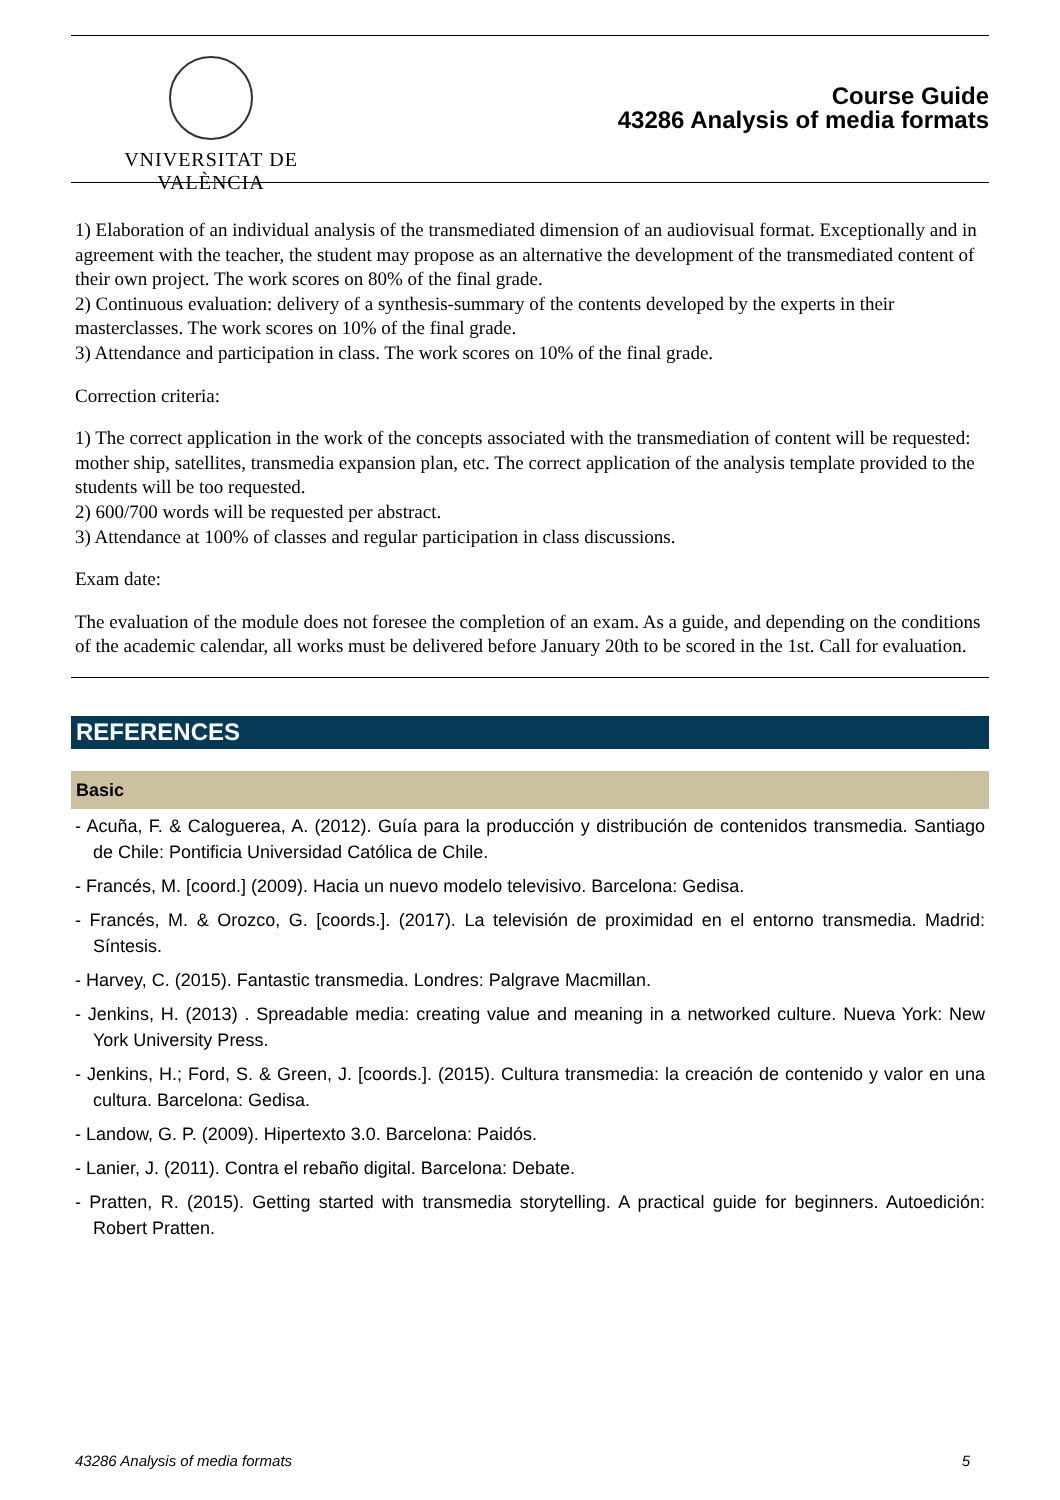VNIVERSITAT DE VALÈNCIA
Course Guide
43286 Analysis of media formats
1) Elaboration of an individual analysis of the transmediated dimension of an audiovisual format. Exceptionally and in agreement with the teacher, the student may propose as an alternative the development of the transmediated content of their own project. The work scores on 80% of the final grade.
2) Continuous evaluation: delivery of a synthesis-summary of the contents developed by the experts in their masterclasses. The work scores on 10% of the final grade.
3) Attendance and participation in class. The work scores on 10% of the final grade.
Correction criteria:
1) The correct application in the work of the concepts associated with the transmediation of content will be requested: mother ship, satellites, transmedia expansion plan, etc. The correct application of the analysis template provided to the students will be too requested.
2) 600/700 words will be requested per abstract.
3) Attendance at 100% of classes and regular participation in class discussions.
Exam date:
The evaluation of the module does not foresee the completion of an exam. As a guide, and depending on the conditions of the academic calendar, all works must be delivered before January 20th to be scored in the 1st. Call for evaluation.
REFERENCES
Basic
- Acuña, F. & Caloguerea, A. (2012). Guía para la producción y distribución de contenidos transmedia. Santiago de Chile: Pontificia Universidad Católica de Chile.
- Francés, M. [coord.] (2009). Hacia un nuevo modelo televisivo. Barcelona: Gedisa.
- Francés, M. & Orozco, G. [coords.]. (2017). La televisión de proximidad en el entorno transmedia. Madrid: Síntesis.
- Harvey, C. (2015). Fantastic transmedia. Londres: Palgrave Macmillan.
- Jenkins, H. (2013) . Spreadable media: creating value and meaning in a networked culture. Nueva York: New York University Press.
- Jenkins, H.; Ford, S. & Green, J. [coords.]. (2015). Cultura transmedia: la creación de contenido y valor en una cultura. Barcelona: Gedisa.
- Landow, G. P. (2009). Hipertexto 3.0. Barcelona: Paidós.
- Lanier, J. (2011). Contra el rebaño digital. Barcelona: Debate.
- Pratten, R. (2015). Getting started with transmedia storytelling. A practical guide for beginners. Autoedición: Robert Pratten.
43286 Analysis of media formats 5